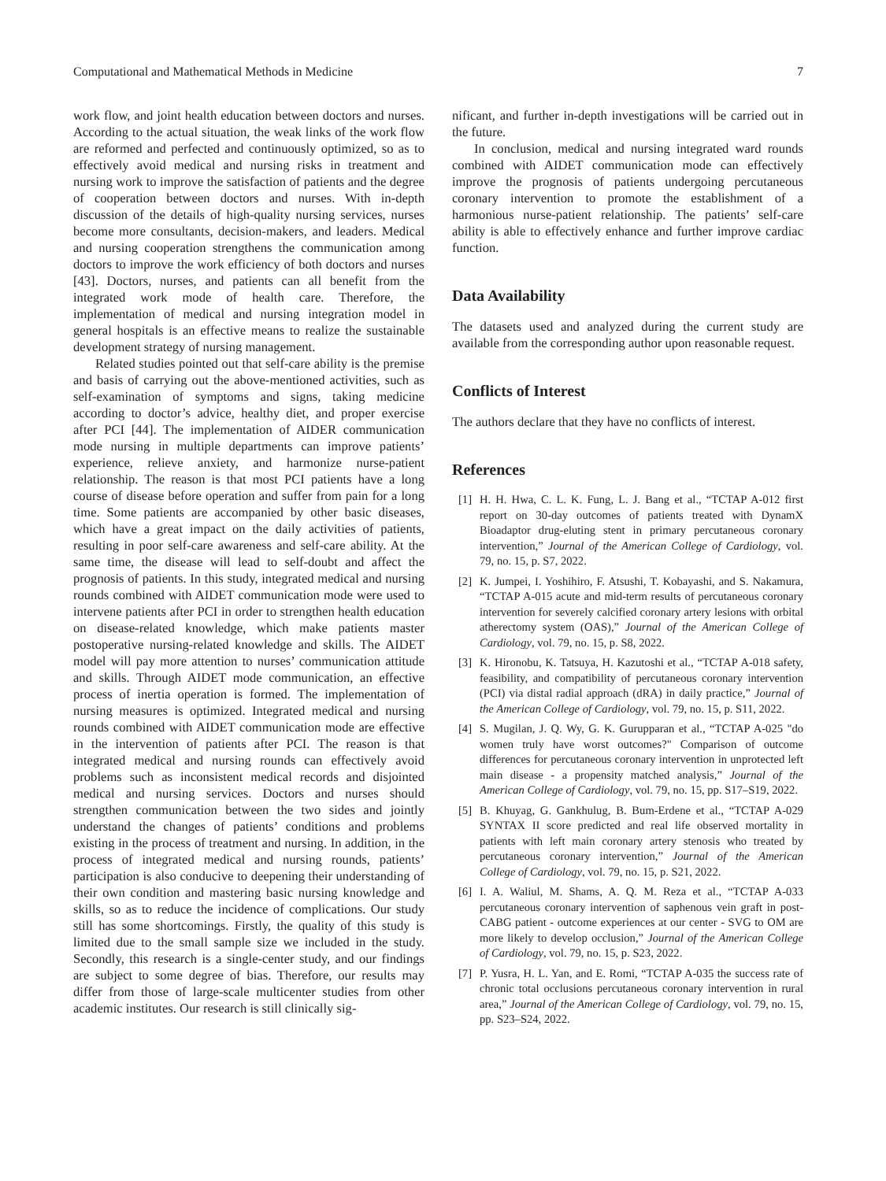Computational and Mathematical Methods in Medicine 7
work flow, and joint health education between doctors and nurses. According to the actual situation, the weak links of the work flow are reformed and perfected and continuously optimized, so as to effectively avoid medical and nursing risks in treatment and nursing work to improve the satisfaction of patients and the degree of cooperation between doctors and nurses. With in-depth discussion of the details of high-quality nursing services, nurses become more consultants, decision-makers, and leaders. Medical and nursing cooperation strengthens the communication among doctors to improve the work efficiency of both doctors and nurses [43]. Doctors, nurses, and patients can all benefit from the integrated work mode of health care. Therefore, the implementation of medical and nursing integration model in general hospitals is an effective means to realize the sustainable development strategy of nursing management.
Related studies pointed out that self-care ability is the premise and basis of carrying out the above-mentioned activities, such as self-examination of symptoms and signs, taking medicine according to doctor’s advice, healthy diet, and proper exercise after PCI [44]. The implementation of AIDER communication mode nursing in multiple departments can improve patients’ experience, relieve anxiety, and harmonize nurse-patient relationship. The reason is that most PCI patients have a long course of disease before operation and suffer from pain for a long time. Some patients are accompanied by other basic diseases, which have a great impact on the daily activities of patients, resulting in poor self-care awareness and self-care ability. At the same time, the disease will lead to self-doubt and affect the prognosis of patients. In this study, integrated medical and nursing rounds combined with AIDET communication mode were used to intervene patients after PCI in order to strengthen health education on disease-related knowledge, which make patients master postoperative nursing-related knowledge and skills. The AIDET model will pay more attention to nurses’ communication attitude and skills. Through AIDET mode communication, an effective process of inertia operation is formed. The implementation of nursing measures is optimized. Integrated medical and nursing rounds combined with AIDET communication mode are effective in the intervention of patients after PCI. The reason is that integrated medical and nursing rounds can effectively avoid problems such as inconsistent medical records and disjointed medical and nursing services. Doctors and nurses should strengthen communication between the two sides and jointly understand the changes of patients’ conditions and problems existing in the process of treatment and nursing. In addition, in the process of integrated medical and nursing rounds, patients’ participation is also conducive to deepening their understanding of their own condition and mastering basic nursing knowledge and skills, so as to reduce the incidence of complications. Our study still has some shortcomings. Firstly, the quality of this study is limited due to the small sample size we included in the study. Secondly, this research is a single-center study, and our findings are subject to some degree of bias. Therefore, our results may differ from those of large-scale multicenter studies from other academic institutes. Our research is still clinically sig-
nificant, and further in-depth investigations will be carried out in the future.
In conclusion, medical and nursing integrated ward rounds combined with AIDET communication mode can effectively improve the prognosis of patients undergoing percutaneous coronary intervention to promote the establishment of a harmonious nurse-patient relationship. The patients’ self-care ability is able to effectively enhance and further improve cardiac function.
Data Availability
The datasets used and analyzed during the current study are available from the corresponding author upon reasonable request.
Conflicts of Interest
The authors declare that they have no conflicts of interest.
References
[1] H. H. Hwa, C. L. K. Fung, L. J. Bang et al., “TCTAP A-012 first report on 30-day outcomes of patients treated with DynamX Bioadaptor drug-eluting stent in primary percutaneous coronary intervention,” Journal of the American College of Cardiology, vol. 79, no. 15, p. S7, 2022.
[2] K. Jumpei, I. Yoshihiro, F. Atsushi, T. Kobayashi, and S. Nakamura, “TCTAP A-015 acute and mid-term results of percutaneous coronary intervention for severely calcified coronary artery lesions with orbital atherectomy system (OAS),” Journal of the American College of Cardiology, vol. 79, no. 15, p. S8, 2022.
[3] K. Hironobu, K. Tatsuya, H. Kazutoshi et al., “TCTAP A-018 safety, feasibility, and compatibility of percutaneous coronary intervention (PCI) via distal radial approach (dRA) in daily practice,” Journal of the American College of Cardiology, vol. 79, no. 15, p. S11, 2022.
[4] S. Mugilan, J. Q. Wy, G. K. Gurupparan et al., “TCTAP A-025 "do women truly have worst outcomes?" Comparison of outcome differences for percutaneous coronary intervention in unprotected left main disease - a propensity matched analysis,” Journal of the American College of Cardiology, vol. 79, no. 15, pp. S17–S19, 2022.
[5] B. Khuyag, G. Gankhulug, B. Bum-Erdene et al., “TCTAP A-029 SYNTAX II score predicted and real life observed mortality in patients with left main coronary artery stenosis who treated by percutaneous coronary intervention,” Journal of the American College of Cardiology, vol. 79, no. 15, p. S21, 2022.
[6] I. A. Waliul, M. Shams, A. Q. M. Reza et al., “TCTAP A-033 percutaneous coronary intervention of saphenous vein graft in post-CABG patient - outcome experiences at our center - SVG to OM are more likely to develop occlusion,” Journal of the American College of Cardiology, vol. 79, no. 15, p. S23, 2022.
[7] P. Yusra, H. L. Yan, and E. Romi, “TCTAP A-035 the success rate of chronic total occlusions percutaneous coronary intervention in rural area,” Journal of the American College of Cardiology, vol. 79, no. 15, pp. S23–S24, 2022.